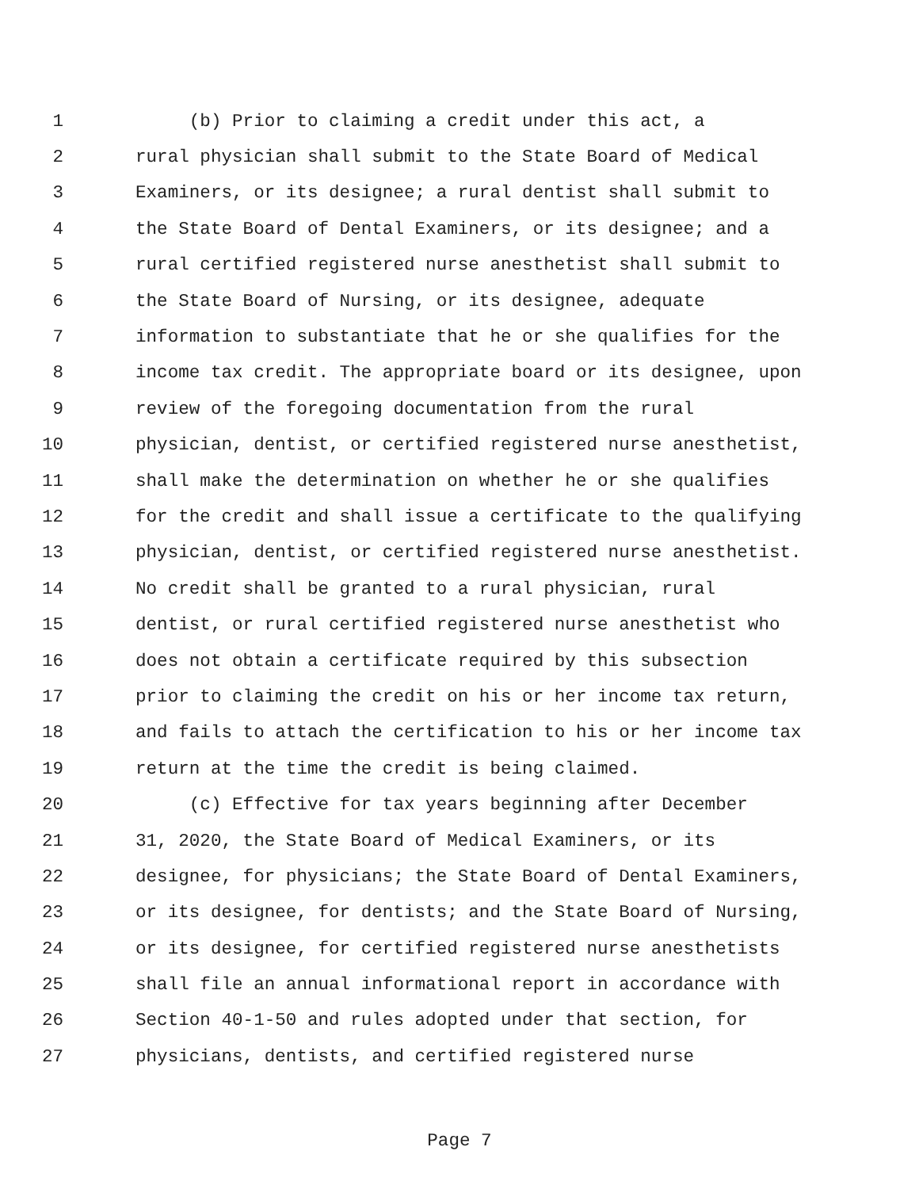1 (b) Prior to claiming a credit under this act, a
2 rural physician shall submit to the State Board of Medical
3 Examiners, or its designee; a rural dentist shall submit to
4 the State Board of Dental Examiners, or its designee; and a
5 rural certified registered nurse anesthetist shall submit to
6 the State Board of Nursing, or its designee, adequate
7 information to substantiate that he or she qualifies for the
8 income tax credit. The appropriate board or its designee, upon
9 review of the foregoing documentation from the rural
10 physician, dentist, or certified registered nurse anesthetist,
11 shall make the determination on whether he or she qualifies
12 for the credit and shall issue a certificate to the qualifying
13 physician, dentist, or certified registered nurse anesthetist.
14 No credit shall be granted to a rural physician, rural
15 dentist, or rural certified registered nurse anesthetist who
16 does not obtain a certificate required by this subsection
17 prior to claiming the credit on his or her income tax return,
18 and fails to attach the certification to his or her income tax
19 return at the time the credit is being claimed.
20 (c) Effective for tax years beginning after December
21 31, 2020, the State Board of Medical Examiners, or its
22 designee, for physicians; the State Board of Dental Examiners,
23 or its designee, for dentists; and the State Board of Nursing,
24 or its designee, for certified registered nurse anesthetists
25 shall file an annual informational report in accordance with
26 Section 40-1-50 and rules adopted under that section, for
27 physicians, dentists, and certified registered nurse
Page 7